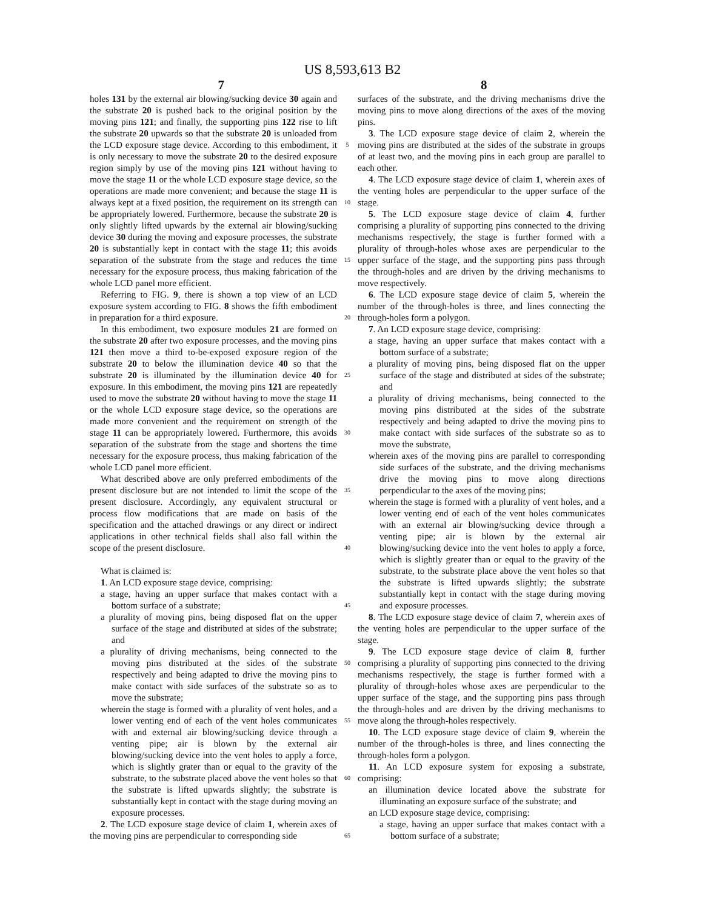US 8,593,613 B2
7 8
holes 131 by the external air blowing/sucking device 30 again and the substrate 20 is pushed back to the original position by the moving pins 121; and finally, the supporting pins 122 rise to lift the substrate 20 upwards so that the substrate 20 is unloaded from the LCD exposure stage device. According to this embodiment, it is only necessary to move the substrate 20 to the desired exposure region simply by use of the moving pins 121 without having to move the stage 11 or the whole LCD exposure stage device, so the operations are made more convenient; and because the stage 11 is always kept at a fixed position, the requirement on its strength can be appropriately lowered. Furthermore, because the substrate 20 is only slightly lifted upwards by the external air blowing/sucking device 30 during the moving and exposure processes, the substrate 20 is substantially kept in contact with the stage 11; this avoids separation of the substrate from the stage and reduces the time necessary for the exposure process, thus making fabrication of the whole LCD panel more efficient.
Referring to FIG. 9, there is shown a top view of an LCD exposure system according to FIG. 8 shows the fifth embodiment in preparation for a third exposure.
In this embodiment, two exposure modules 21 are formed on the substrate 20 after two exposure processes, and the moving pins 121 then move a third to-be-exposed exposure region of the substrate 20 to below the illumination device 40 so that the substrate 20 is illuminated by the illumination device 40 for exposure. In this embodiment, the moving pins 121 are repeatedly used to move the substrate 20 without having to move the stage 11 or the whole LCD exposure stage device, so the operations are made more convenient and the requirement on strength of the stage 11 can be appropriately lowered. Furthermore, this avoids separation of the substrate from the stage and shortens the time necessary for the exposure process, thus making fabrication of the whole LCD panel more efficient.
What described above are only preferred embodiments of the present disclosure but are not intended to limit the scope of the present disclosure. Accordingly, any equivalent structural or process flow modifications that are made on basis of the specification and the attached drawings or any direct or indirect applications in other technical fields shall also fall within the scope of the present disclosure.
What is claimed is:
1. An LCD exposure stage device, comprising:
a stage, having an upper surface that makes contact with a bottom surface of a substrate;
a plurality of moving pins, being disposed flat on the upper surface of the stage and distributed at sides of the substrate; and
a plurality of driving mechanisms, being connected to the moving pins distributed at the sides of the substrate respectively and being adapted to drive the moving pins to make contact with side surfaces of the substrate so as to move the substrate;
wherein the stage is formed with a plurality of vent holes, and a lower venting end of each of the vent holes communicates with and external air blowing/sucking device through a venting pipe; air is blown by the external air blowing/sucking device into the vent holes to apply a force, which is slightly grater than or equal to the gravity of the substrate, to the substrate placed above the vent holes so that the substrate is lifted upwards slightly; the substrate is substantially kept in contact with the stage during moving an exposure processes.
2. The LCD exposure stage device of claim 1, wherein axes of the moving pins are perpendicular to corresponding side
5
10
15
20
25
30
35
40
45
50
55
60
65
surfaces of the substrate, and the driving mechanisms drive the moving pins to move along directions of the axes of the moving pins.
3. The LCD exposure stage device of claim 2, wherein the moving pins are distributed at the sides of the substrate in groups of at least two, and the moving pins in each group are parallel to each other.
4. The LCD exposure stage device of claim 1, wherein axes of the venting holes are perpendicular to the upper surface of the stage.
5. The LCD exposure stage device of claim 4, further comprising a plurality of supporting pins connected to the driving mechanisms respectively, the stage is further formed with a plurality of through-holes whose axes are perpendicular to the upper surface of the stage, and the supporting pins pass through the through-holes and are driven by the driving mechanisms to move respectively.
6. The LCD exposure stage device of claim 5, wherein the number of the through-holes is three, and lines connecting the through-holes form a polygon.
7. An LCD exposure stage device, comprising:
a stage, having an upper surface that makes contact with a bottom surface of a substrate;
a plurality of moving pins, being disposed flat on the upper surface of the stage and distributed at sides of the substrate; and
a plurality of driving mechanisms, being connected to the moving pins distributed at the sides of the substrate respectively and being adapted to drive the moving pins to make contact with side surfaces of the substrate so as to move the substrate,
wherein axes of the moving pins are parallel to corresponding side surfaces of the substrate, and the driving mechanisms drive the moving pins to move along directions perpendicular to the axes of the moving pins;
wherein the stage is formed with a plurality of vent holes, and a lower venting end of each of the vent holes communicates with an external air blowing/sucking device through a venting pipe; air is blown by the external air blowing/sucking device into the vent holes to apply a force, which is slightly greater than or equal to the gravity of the substrate, to the substrate place above the vent holes so that the substrate is lifted upwards slightly; the substrate substantially kept in contact with the stage during moving and exposure processes.
8. The LCD exposure stage device of claim 7, wherein axes of the venting holes are perpendicular to the upper surface of the stage.
9. The LCD exposure stage device of claim 8, further comprising a plurality of supporting pins connected to the driving mechanisms respectively, the stage is further formed with a plurality of through-holes whose axes are perpendicular to the upper surface of the stage, and the supporting pins pass through the through-holes and are driven by the driving mechanisms to move along the through-holes respectively.
10. The LCD exposure stage device of claim 9, wherein the number of the through-holes is three, and lines connecting the through-holes form a polygon.
11. An LCD exposure system for exposing a substrate, comprising:
an illumination device located above the substrate for illuminating an exposure surface of the substrate; and
an LCD exposure stage device, comprising:
a stage, having an upper surface that makes contact with a bottom surface of a substrate;